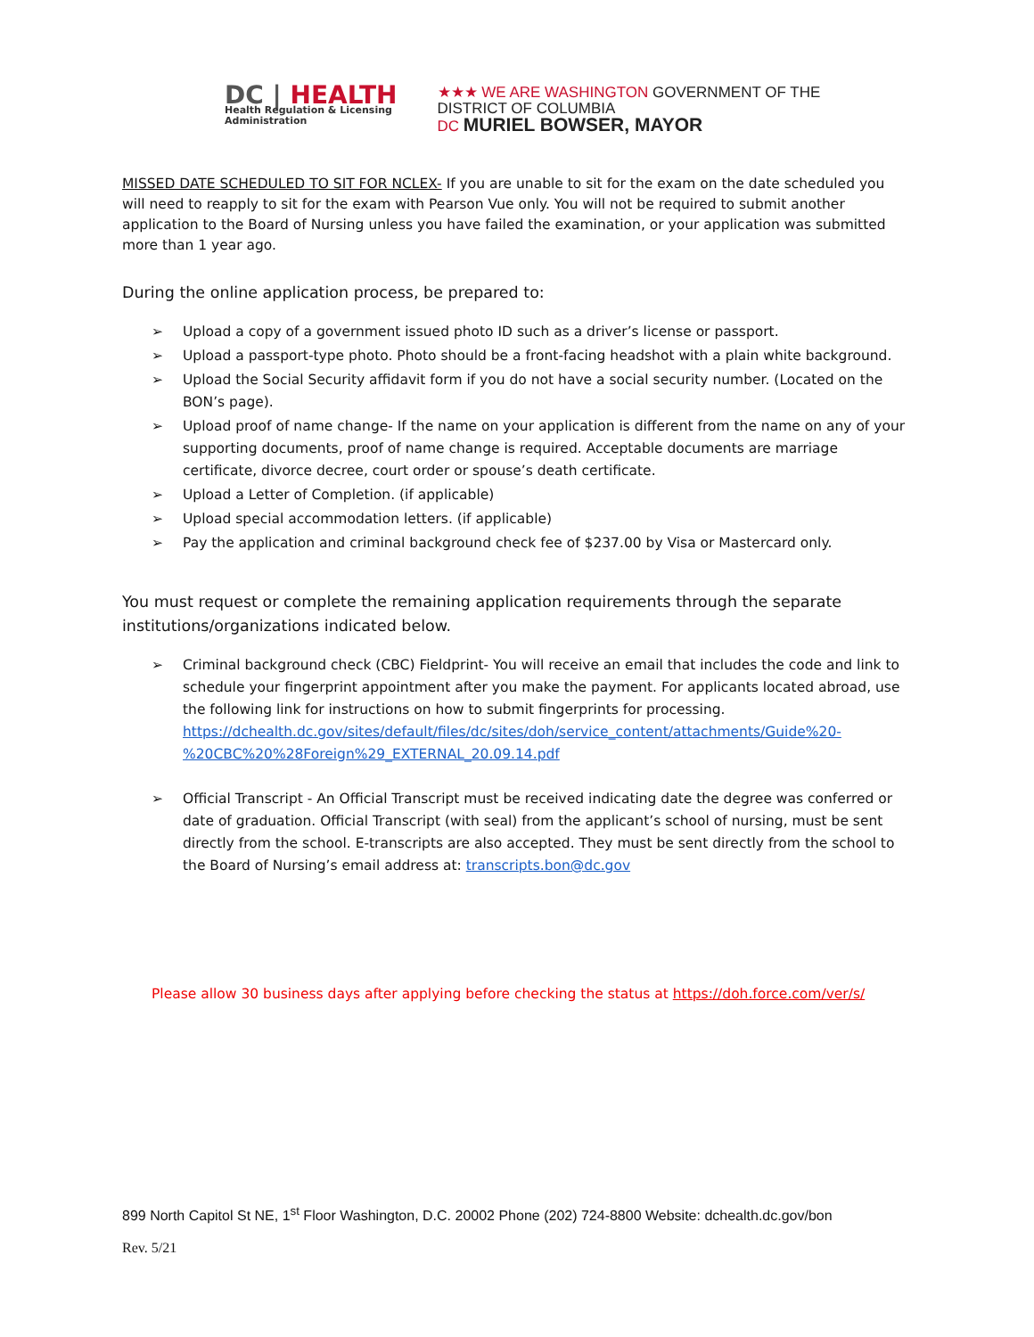DC | HEALTH
Health Regulation & Licensing
Administration
★★★ WE ARE WASHINGTON GOVERNMENT OF THE
DISTRICT OF COLUMBIA
DC MURIEL BOWSER, MAYOR
MISSED DATE SCHEDULED TO SIT FOR NCLEX- If you are unable to sit for the exam on the date scheduled you will need to reapply to sit for the exam with Pearson Vue only. You will not be required to submit another application to the Board of Nursing unless you have failed the examination, or your application was submitted more than 1 year ago.
During the online application process, be prepared to:
➢ Upload a copy of a government issued photo ID such as a driver’s license or passport.
➢ Upload a passport-type photo. Photo should be a front-facing headshot with a plain white background.
➢ Upload the Social Security affidavit form if you do not have a social security number. (Located on the BON’s page).
➢ Upload proof of name change- If the name on your application is different from the name on any of your supporting documents, proof of name change is required. Acceptable documents are marriage certificate, divorce decree, court order or spouse’s death certificate.
➢ Upload a Letter of Completion. (if applicable)
➢ Upload special accommodation letters. (if applicable)
➢ Pay the application and criminal background check fee of $237.00 by Visa or Mastercard only.
You must request or complete the remaining application requirements through the separate institutions/organizations indicated below.
➢ Criminal background check (CBC) Fieldprint- You will receive an email that includes the code and link to schedule your fingerprint appointment after you make the payment. For applicants located abroad, use the following link for instructions on how to submit fingerprints for processing. https://dchealth.dc.gov/sites/default/files/dc/sites/doh/service_content/attachments/Guide%20-%20CBC%20%28Foreign%29_EXTERNAL_20.09.14.pdf
➢ Official Transcript - An Official Transcript must be received indicating date the degree was conferred or date of graduation. Official Transcript (with seal) from the applicant’s school of nursing, must be sent directly from the school. E-transcripts are also accepted. They must be sent directly from the school to the Board of Nursing’s email address at: transcripts.bon@dc.gov
Please allow 30 business days after applying before checking the status at https://doh.force.com/ver/s/
899 North Capitol St NE, 1<sup>st</sup> Floor Washington, D.C. 20002 Phone (202) 724-8800 Website: dchealth.dc.gov/bon
Rev. 5/21